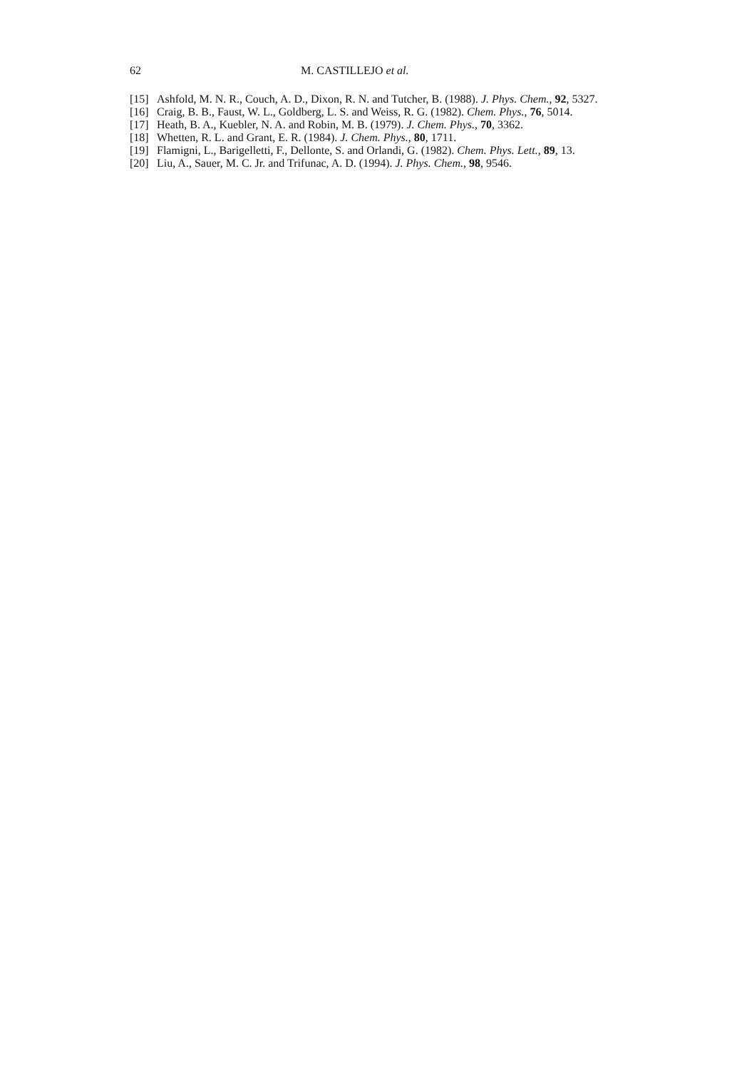62 M. CASTILLEJO et al.
[15] Ashfold, M. N. R., Couch, A. D., Dixon, R. N. and Tutcher, B. (1988). J. Phys. Chem., 92, 5327.
[16] Craig, B. B., Faust, W. L., Goldberg, L. S. and Weiss, R. G. (1982). Chem. Phys., 76, 5014.
[17] Heath, B. A., Kuebler, N. A. and Robin, M. B. (1979). J. Chem. Phys., 70, 3362.
[18] Whetten, R. L. and Grant, E. R. (1984). J. Chem. Phys., 80, 1711.
[19] Flamigni, L., Barigelletti, F., Dellonte, S. and Orlandi, G. (1982). Chem. Phys. Lett., 89, 13.
[20] Liu, A., Sauer, M. C. Jr. and Trifunac, A. D. (1994). J. Phys. Chem., 98, 9546.